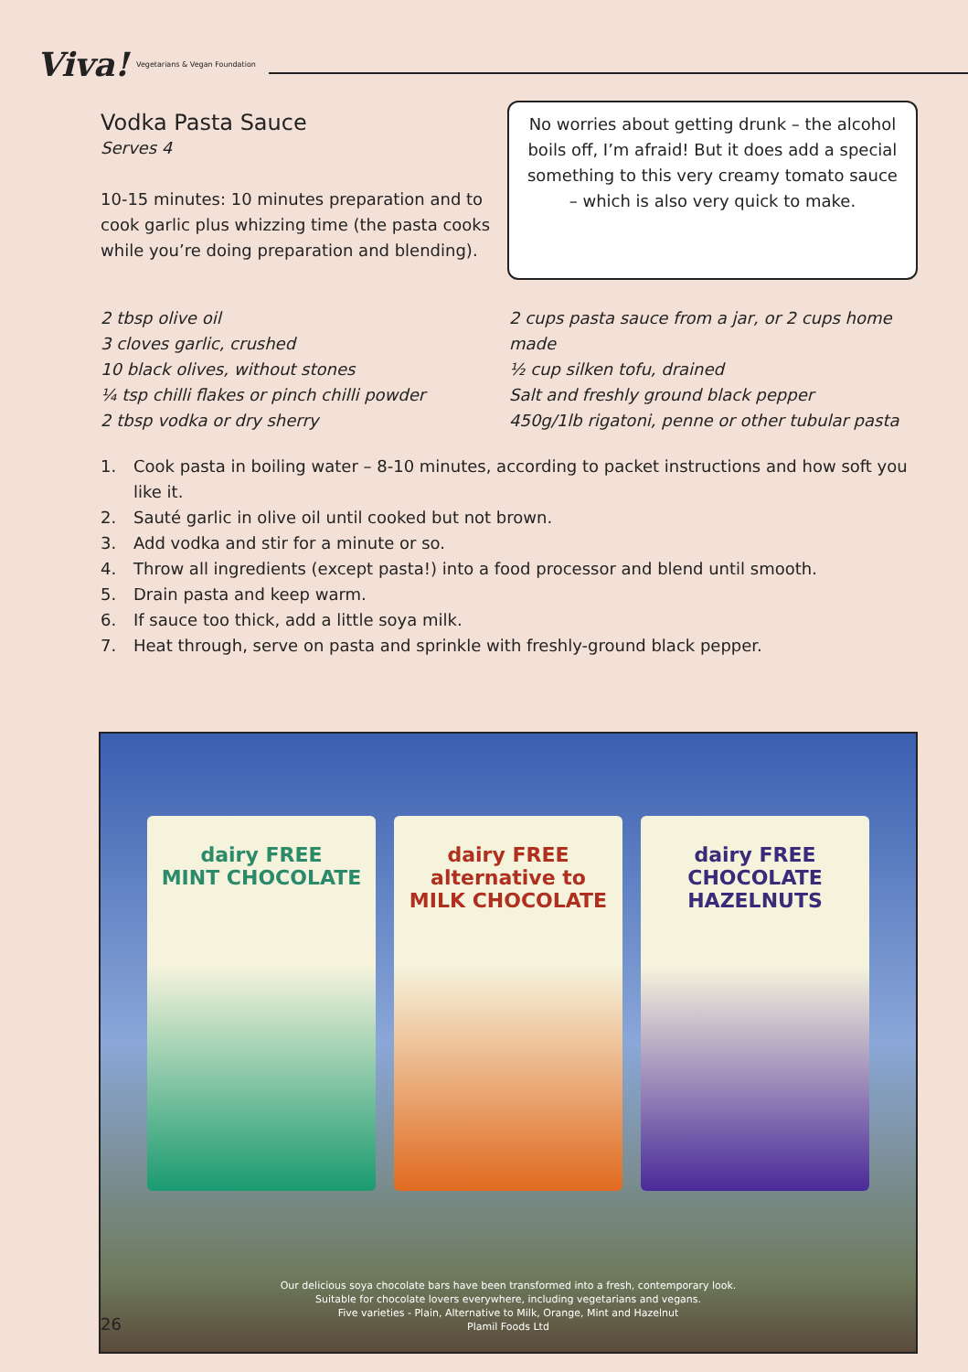Viva! Vegetarians & Vegan Foundation
Vodka Pasta Sauce
Serves 4
10-15 minutes: 10 minutes preparation and to cook garlic plus whizzing time (the pasta cooks while you’re doing preparation and blending).
No worries about getting drunk – the alcohol boils off, I’m afraid! But it does add a special something to this very creamy tomato sauce – which is also very quick to make.
2 tbsp olive oil
3 cloves garlic, crushed
10 black olives, without stones
¼ tsp chilli flakes or pinch chilli powder
2 tbsp vodka or dry sherry
2 cups pasta sauce from a jar, or 2 cups home made
½ cup silken tofu, drained
Salt and freshly ground black pepper
450g/1lb rigatoni, penne or other tubular pasta
1. Cook pasta in boiling water – 8-10 minutes, according to packet instructions and how soft you like it.
2. Sauté garlic in olive oil until cooked but not brown.
3. Add vodka and stir for a minute or so.
4. Throw all ingredients (except pasta!) into a food processor and blend until smooth.
5. Drain pasta and keep warm.
6. If sauce too thick, add a little soya milk.
7. Heat through, serve on pasta and sprinkle with freshly-ground black pepper.
dairy FREE
MINT CHOCOLATE
dairy FREE
alternative to
MILK CHOCOLATE
dairy FREE
CHOCOLATE HAZELNUTS
Our delicious soya chocolate bars have been transformed into a fresh, contemporary look.
Suitable for chocolate lovers everywhere, including vegetarians and vegans.
Five varieties - Plain, Alternative to Milk, Orange, Mint and Hazelnut
Plamil Foods Ltd
26